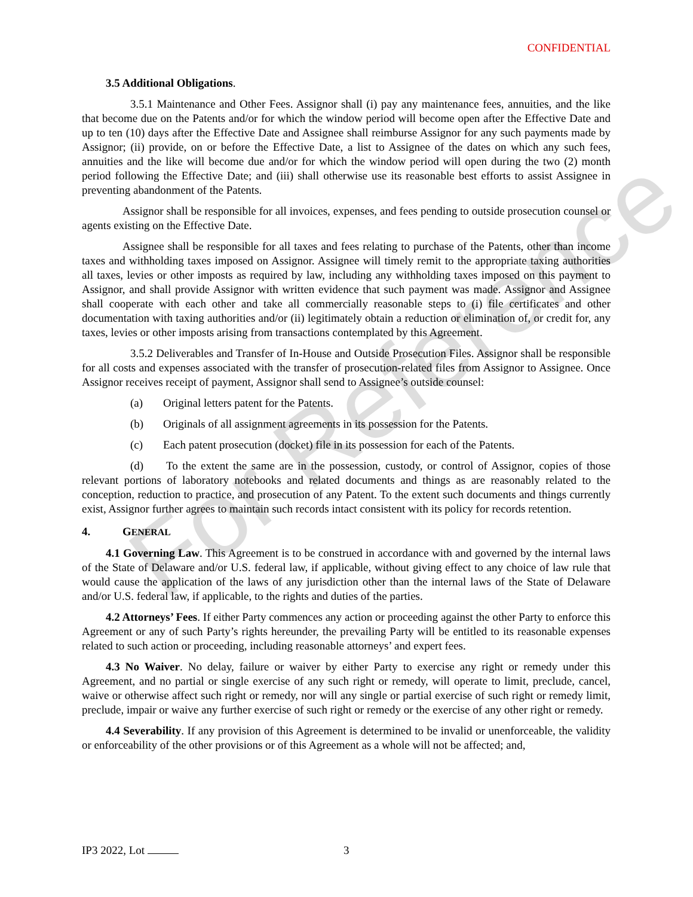For Reference
CONFIDENTIAL
3.5 Additional Obligations.
3.5.1 Maintenance and Other Fees. Assignor shall (i) pay any maintenance fees, annuities, and the like that become due on the Patents and/or for which the window period will become open after the Effective Date and up to ten (10) days after the Effective Date and Assignee shall reimburse Assignor for any such payments made by Assignor; (ii) provide, on or before the Effective Date, a list to Assignee of the dates on which any such fees, annuities and the like will become due and/or for which the window period will open during the two (2) month period following the Effective Date; and (iii) shall otherwise use its reasonable best efforts to assist Assignee in preventing abandonment of the Patents.
Assignor shall be responsible for all invoices, expenses, and fees pending to outside prosecution counsel or agents existing on the Effective Date.
Assignee shall be responsible for all taxes and fees relating to purchase of the Patents, other than income taxes and withholding taxes imposed on Assignor. Assignee will timely remit to the appropriate taxing authorities all taxes, levies or other imposts as required by law, including any withholding taxes imposed on this payment to Assignor, and shall provide Assignor with written evidence that such payment was made. Assignor and Assignee shall cooperate with each other and take all commercially reasonable steps to (i) file certificates and other documentation with taxing authorities and/or (ii) legitimately obtain a reduction or elimination of, or credit for, any taxes, levies or other imposts arising from transactions contemplated by this Agreement.
3.5.2 Deliverables and Transfer of In-House and Outside Prosecution Files. Assignor shall be responsible for all costs and expenses associated with the transfer of prosecution-related files from Assignor to Assignee. Once Assignor receives receipt of payment, Assignor shall send to Assignee’s outside counsel:
(a) Original letters patent for the Patents.
(b) Originals of all assignment agreements in its possession for the Patents.
(c) Each patent prosecution (docket) file in its possession for each of the Patents.
(d) To the extent the same are in the possession, custody, or control of Assignor, copies of those relevant portions of laboratory notebooks and related documents and things as are reasonably related to the conception, reduction to practice, and prosecution of any Patent. To the extent such documents and things currently exist, Assignor further agrees to maintain such records intact consistent with its policy for records retention.
4. GENERAL
4.1 Governing Law. This Agreement is to be construed in accordance with and governed by the internal laws of the State of Delaware and/or U.S. federal law, if applicable, without giving effect to any choice of law rule that would cause the application of the laws of any jurisdiction other than the internal laws of the State of Delaware and/or U.S. federal law, if applicable, to the rights and duties of the parties.
4.2 Attorneys’ Fees. If either Party commences any action or proceeding against the other Party to enforce this Agreement or any of such Party’s rights hereunder, the prevailing Party will be entitled to its reasonable expenses related to such action or proceeding, including reasonable attorneys’ and expert fees.
4.3 No Waiver. No delay, failure or waiver by either Party to exercise any right or remedy under this Agreement, and no partial or single exercise of any such right or remedy, will operate to limit, preclude, cancel, waive or otherwise affect such right or remedy, nor will any single or partial exercise of such right or remedy limit, preclude, impair or waive any further exercise of such right or remedy or the exercise of any other right or remedy.
4.4 Severability. If any provision of this Agreement is determined to be invalid or unenforceable, the validity or enforceability of the other provisions or of this Agreement as a whole will not be affected; and,
IP3 2022, Lot 3